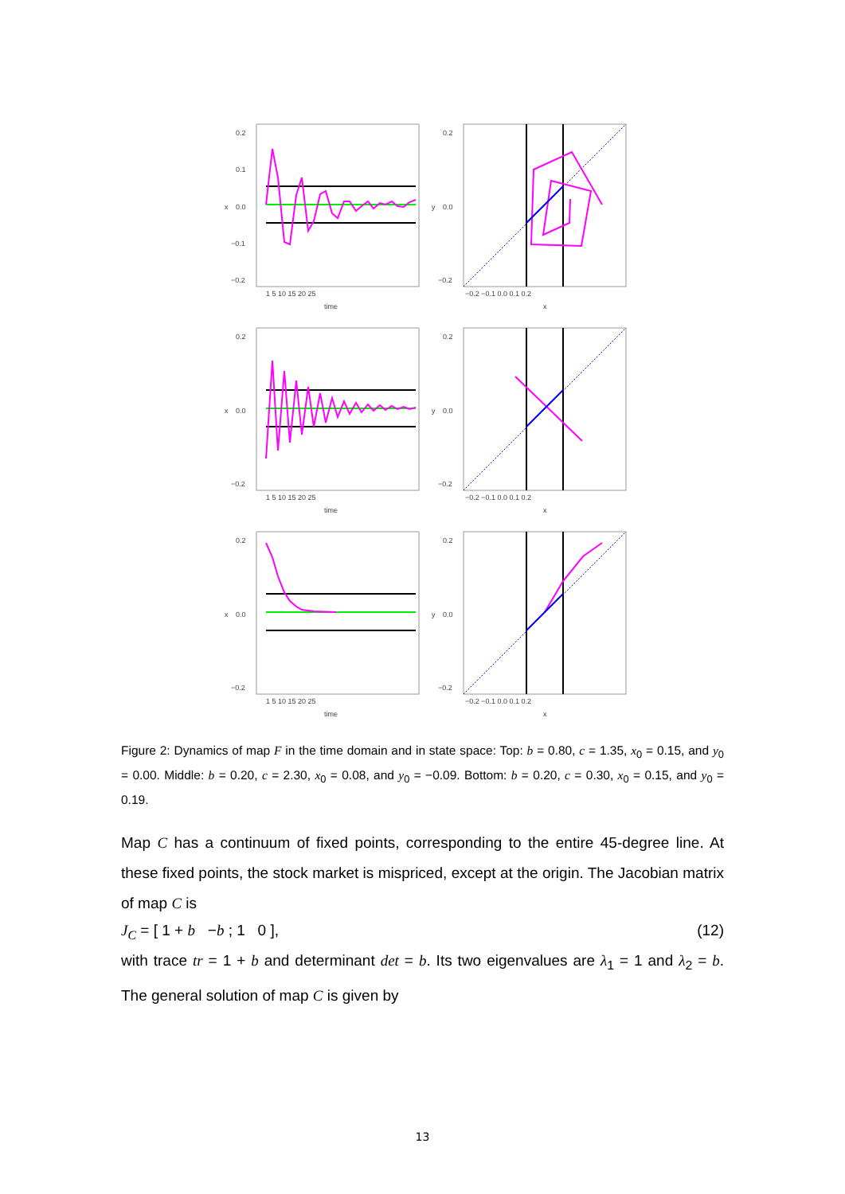0.2
0.1
0.0
−0.1
−0.2
x
1 5 10 15 20 25
time
0.2
0.0
−0.2
y
−0.2 −0.1 0.0 0.1 0.2
x
0.2
0.0
−0.2
x
1 5 10 15 20 25
time
0.2
0.0
−0.2
y
−0.2 −0.1 0.0 0.1 0.2
x
0.2
0.0
−0.2
x
1 5 10 15 20 25
time
0.2
0.0
−0.2
y
−0.2 −0.1 0.0 0.1 0.2
x
Figure 2: Dynamics of map F in the time domain and in state space: Top: b = 0.80, c = 1.35, x<sub>0</sub> = 0.15, and y<sub>0</sub> = 0.00. Middle: b = 0.20, c = 2.30, x<sub>0</sub> = 0.08, and y<sub>0</sub> = −0.09. Bottom: b = 0.20, c = 0.30, x<sub>0</sub> = 0.15, and y<sub>0</sub> = 0.19.
Map C has a continuum of fixed points, corresponding to the entire 45-degree line. At these fixed points, the stock market is mispriced, except at the origin. The Jacobian matrix of map C is
J<sub>C</sub> = [ 1 + b −b ; 1 0 ], (12)
with trace tr = 1 + b and determinant det = b. Its two eigenvalues are λ<sub>1</sub> = 1 and λ<sub>2</sub> = b. The general solution of map C is given by
13